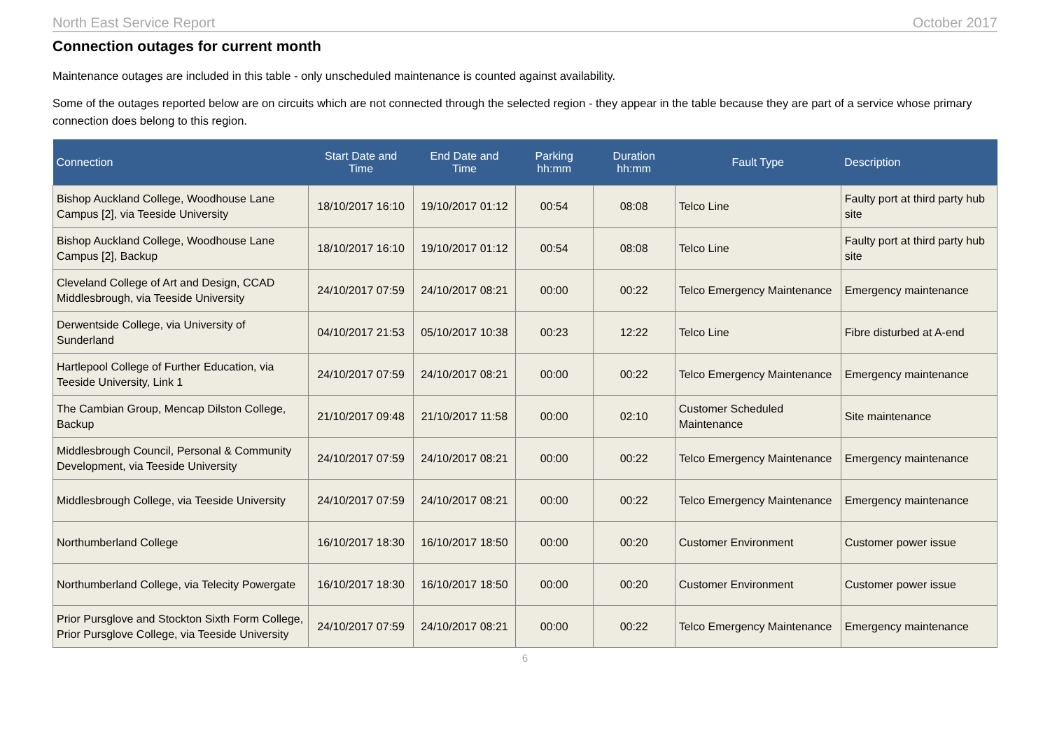North East Service Report October 2017
Connection outages for current month
Maintenance outages are included in this table - only unscheduled maintenance is counted against availability.
Some of the outages reported below are on circuits which are not connected through the selected region - they appear in the table because they are part of a service whose primary connection does belong to this region.
| Connection | Start Date and Time | End Date and Time | Parking hh:mm | Duration hh:mm | Fault Type | Description |
| --- | --- | --- | --- | --- | --- | --- |
| Bishop Auckland College, Woodhouse Lane Campus [2], via Teeside University | 18/10/2017 16:10 | 19/10/2017 01:12 | 00:54 | 08:08 | Telco Line | Faulty port at third party hub site |
| Bishop Auckland College, Woodhouse Lane Campus [2], Backup | 18/10/2017 16:10 | 19/10/2017 01:12 | 00:54 | 08:08 | Telco Line | Faulty port at third party hub site |
| Cleveland College of Art and Design, CCAD Middlesbrough, via Teeside University | 24/10/2017 07:59 | 24/10/2017 08:21 | 00:00 | 00:22 | Telco Emergency Maintenance | Emergency maintenance |
| Derwentside College, via University of Sunderland | 04/10/2017 21:53 | 05/10/2017 10:38 | 00:23 | 12:22 | Telco Line | Fibre disturbed at A-end |
| Hartlepool College of Further Education, via Teeside University, Link 1 | 24/10/2017 07:59 | 24/10/2017 08:21 | 00:00 | 00:22 | Telco Emergency Maintenance | Emergency maintenance |
| The Cambian Group, Mencap Dilston College, Backup | 21/10/2017 09:48 | 21/10/2017 11:58 | 00:00 | 02:10 | Customer Scheduled Maintenance | Site maintenance |
| Middlesbrough Council, Personal & Community Development, via Teeside University | 24/10/2017 07:59 | 24/10/2017 08:21 | 00:00 | 00:22 | Telco Emergency Maintenance | Emergency maintenance |
| Middlesbrough College, via Teeside University | 24/10/2017 07:59 | 24/10/2017 08:21 | 00:00 | 00:22 | Telco Emergency Maintenance | Emergency maintenance |
| Northumberland College | 16/10/2017 18:30 | 16/10/2017 18:50 | 00:00 | 00:20 | Customer Environment | Customer power issue |
| Northumberland College, via Telecity Powergate | 16/10/2017 18:30 | 16/10/2017 18:50 | 00:00 | 00:20 | Customer Environment | Customer power issue |
| Prior Pursglove and Stockton Sixth Form College, Prior Pursglove College, via Teeside University | 24/10/2017 07:59 | 24/10/2017 08:21 | 00:00 | 00:22 | Telco Emergency Maintenance | Emergency maintenance |
6